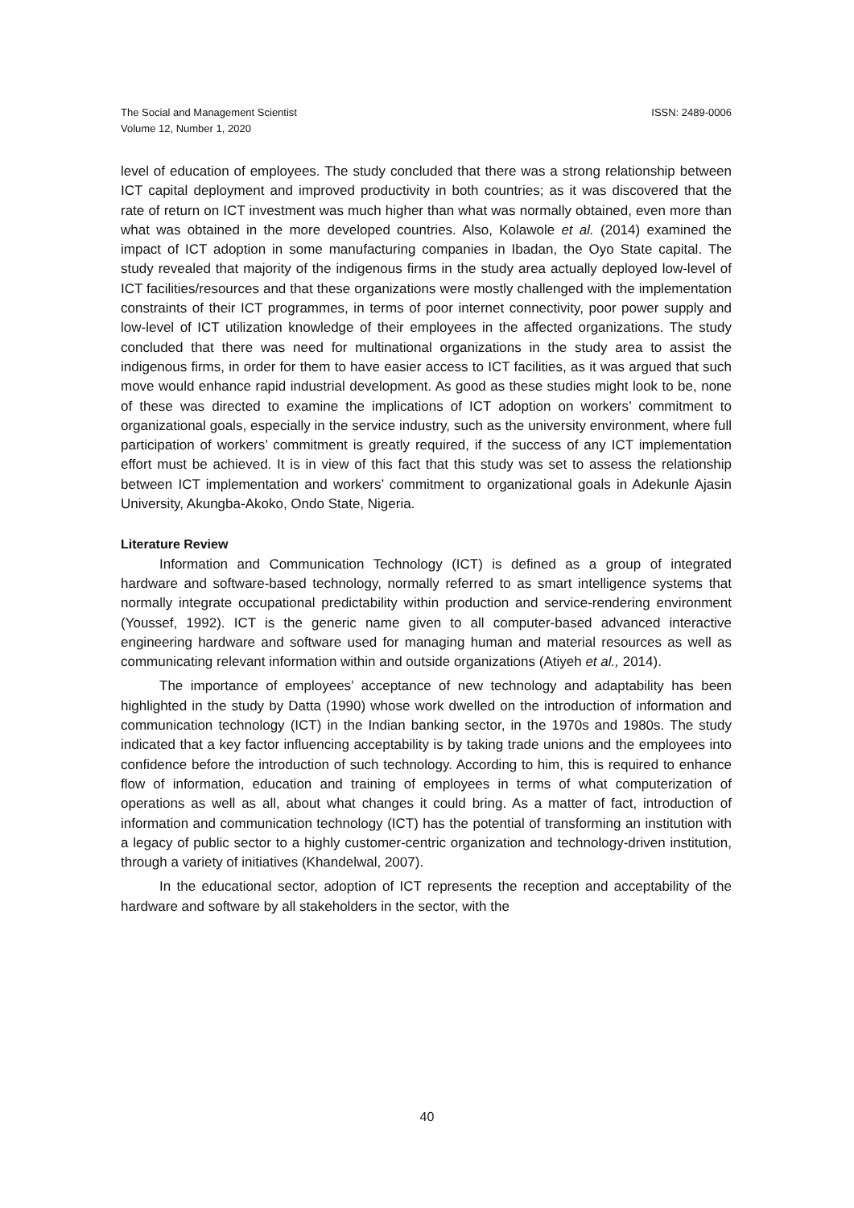The Social and Management Scientist
Volume 12, Number 1, 2020
ISSN: 2489-0006
level of education of employees. The study concluded that there was a strong relationship between ICT capital deployment and improved productivity in both countries; as it was discovered that the rate of return on ICT investment was much higher than what was normally obtained, even more than what was obtained in the more developed countries. Also, Kolawole et al. (2014) examined the impact of ICT adoption in some manufacturing companies in Ibadan, the Oyo State capital. The study revealed that majority of the indigenous firms in the study area actually deployed low-level of ICT facilities/resources and that these organizations were mostly challenged with the implementation constraints of their ICT programmes, in terms of poor internet connectivity, poor power supply and low-level of ICT utilization knowledge of their employees in the affected organizations. The study concluded that there was need for multinational organizations in the study area to assist the indigenous firms, in order for them to have easier access to ICT facilities, as it was argued that such move would enhance rapid industrial development. As good as these studies might look to be, none of these was directed to examine the implications of ICT adoption on workers’ commitment to organizational goals, especially in the service industry, such as the university environment, where full participation of workers’ commitment is greatly required, if the success of any ICT implementation effort must be achieved. It is in view of this fact that this study was set to assess the relationship between ICT implementation and workers’ commitment to organizational goals in Adekunle Ajasin University, Akungba-Akoko, Ondo State, Nigeria.
Literature Review
Information and Communication Technology (ICT) is defined as a group of integrated hardware and software-based technology, normally referred to as smart intelligence systems that normally integrate occupational predictability within production and service-rendering environment (Youssef, 1992). ICT is the generic name given to all computer-based advanced interactive engineering hardware and software used for managing human and material resources as well as communicating relevant information within and outside organizations (Atiyeh et al., 2014).
The importance of employees’ acceptance of new technology and adaptability has been highlighted in the study by Datta (1990) whose work dwelled on the introduction of information and communication technology (ICT) in the Indian banking sector, in the 1970s and 1980s. The study indicated that a key factor influencing acceptability is by taking trade unions and the employees into confidence before the introduction of such technology. According to him, this is required to enhance flow of information, education and training of employees in terms of what computerization of operations as well as all, about what changes it could bring. As a matter of fact, introduction of information and communication technology (ICT) has the potential of transforming an institution with a legacy of public sector to a highly customer-centric organization and technology-driven institution, through a variety of initiatives (Khandelwal, 2007).
In the educational sector, adoption of ICT represents the reception and acceptability of the hardware and software by all stakeholders in the sector, with the
40